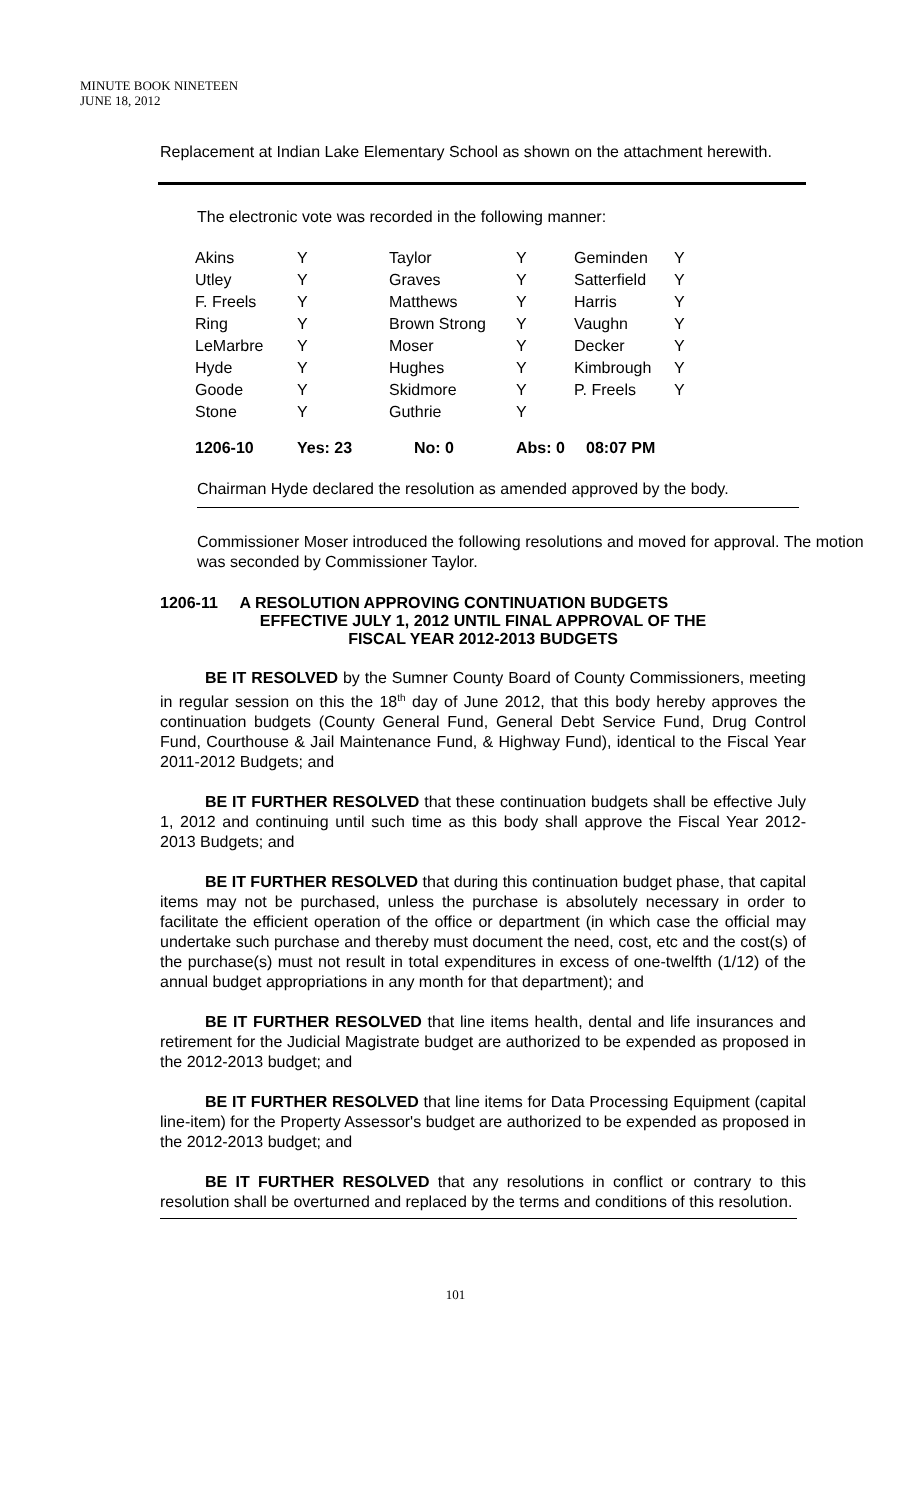MINUTE BOOK NINETEEN
JUNE 18, 2012
Replacement at Indian Lake Elementary School as shown on the attachment herewith.
The electronic vote was recorded in the following manner:
| Akins | Y | Taylor | Y | Geminden | Y |
| Utley | Y | Graves | Y | Satterfield | Y |
| F. Freels | Y | Matthews | Y | Harris | Y |
| Ring | Y | Brown Strong | Y | Vaughn | Y |
| LeMarbre | Y | Moser | Y | Decker | Y |
| Hyde | Y | Hughes | Y | Kimbrough | Y |
| Goode | Y | Skidmore | Y | P. Freels | Y |
| Stone | Y | Guthrie | Y | | |
| 1206-10 | Yes: 23 | No: 0 | Abs: 0 | 08:07 PM | |
Chairman Hyde declared the resolution as amended approved by the body.
Commissioner Moser introduced the following resolutions and moved for approval. The motion was seconded by Commissioner Taylor.
1206-11 A RESOLUTION APPROVING CONTINUATION BUDGETS
EFFECTIVE JULY 1, 2012 UNTIL FINAL APPROVAL OF THE
FISCAL YEAR 2012-2013 BUDGETS
BE IT RESOLVED by the Sumner County Board of County Commissioners, meeting in regular session on this the 18<sup>th</sup> day of June 2012, that this body hereby approves the continuation budgets (County General Fund, General Debt Service Fund, Drug Control Fund, Courthouse & Jail Maintenance Fund, & Highway Fund), identical to the Fiscal Year 2011-2012 Budgets; and
BE IT FURTHER RESOLVED that these continuation budgets shall be effective July 1, 2012 and continuing until such time as this body shall approve the Fiscal Year 2012-2013 Budgets; and
BE IT FURTHER RESOLVED that during this continuation budget phase, that capital items may not be purchased, unless the purchase is absolutely necessary in order to facilitate the efficient operation of the office or department (in which case the official may undertake such purchase and thereby must document the need, cost, etc and the cost(s) of the purchase(s) must not result in total expenditures in excess of one-twelfth (1/12) of the annual budget appropriations in any month for that department); and
BE IT FURTHER RESOLVED that line items health, dental and life insurances and retirement for the Judicial Magistrate budget are authorized to be expended as proposed in the 2012-2013 budget; and
BE IT FURTHER RESOLVED that line items for Data Processing Equipment (capital line-item) for the Property Assessor's budget are authorized to be expended as proposed in the 2012-2013 budget; and
BE IT FURTHER RESOLVED that any resolutions in conflict or contrary to this resolution shall be overturned and replaced by the terms and conditions of this resolution.
101